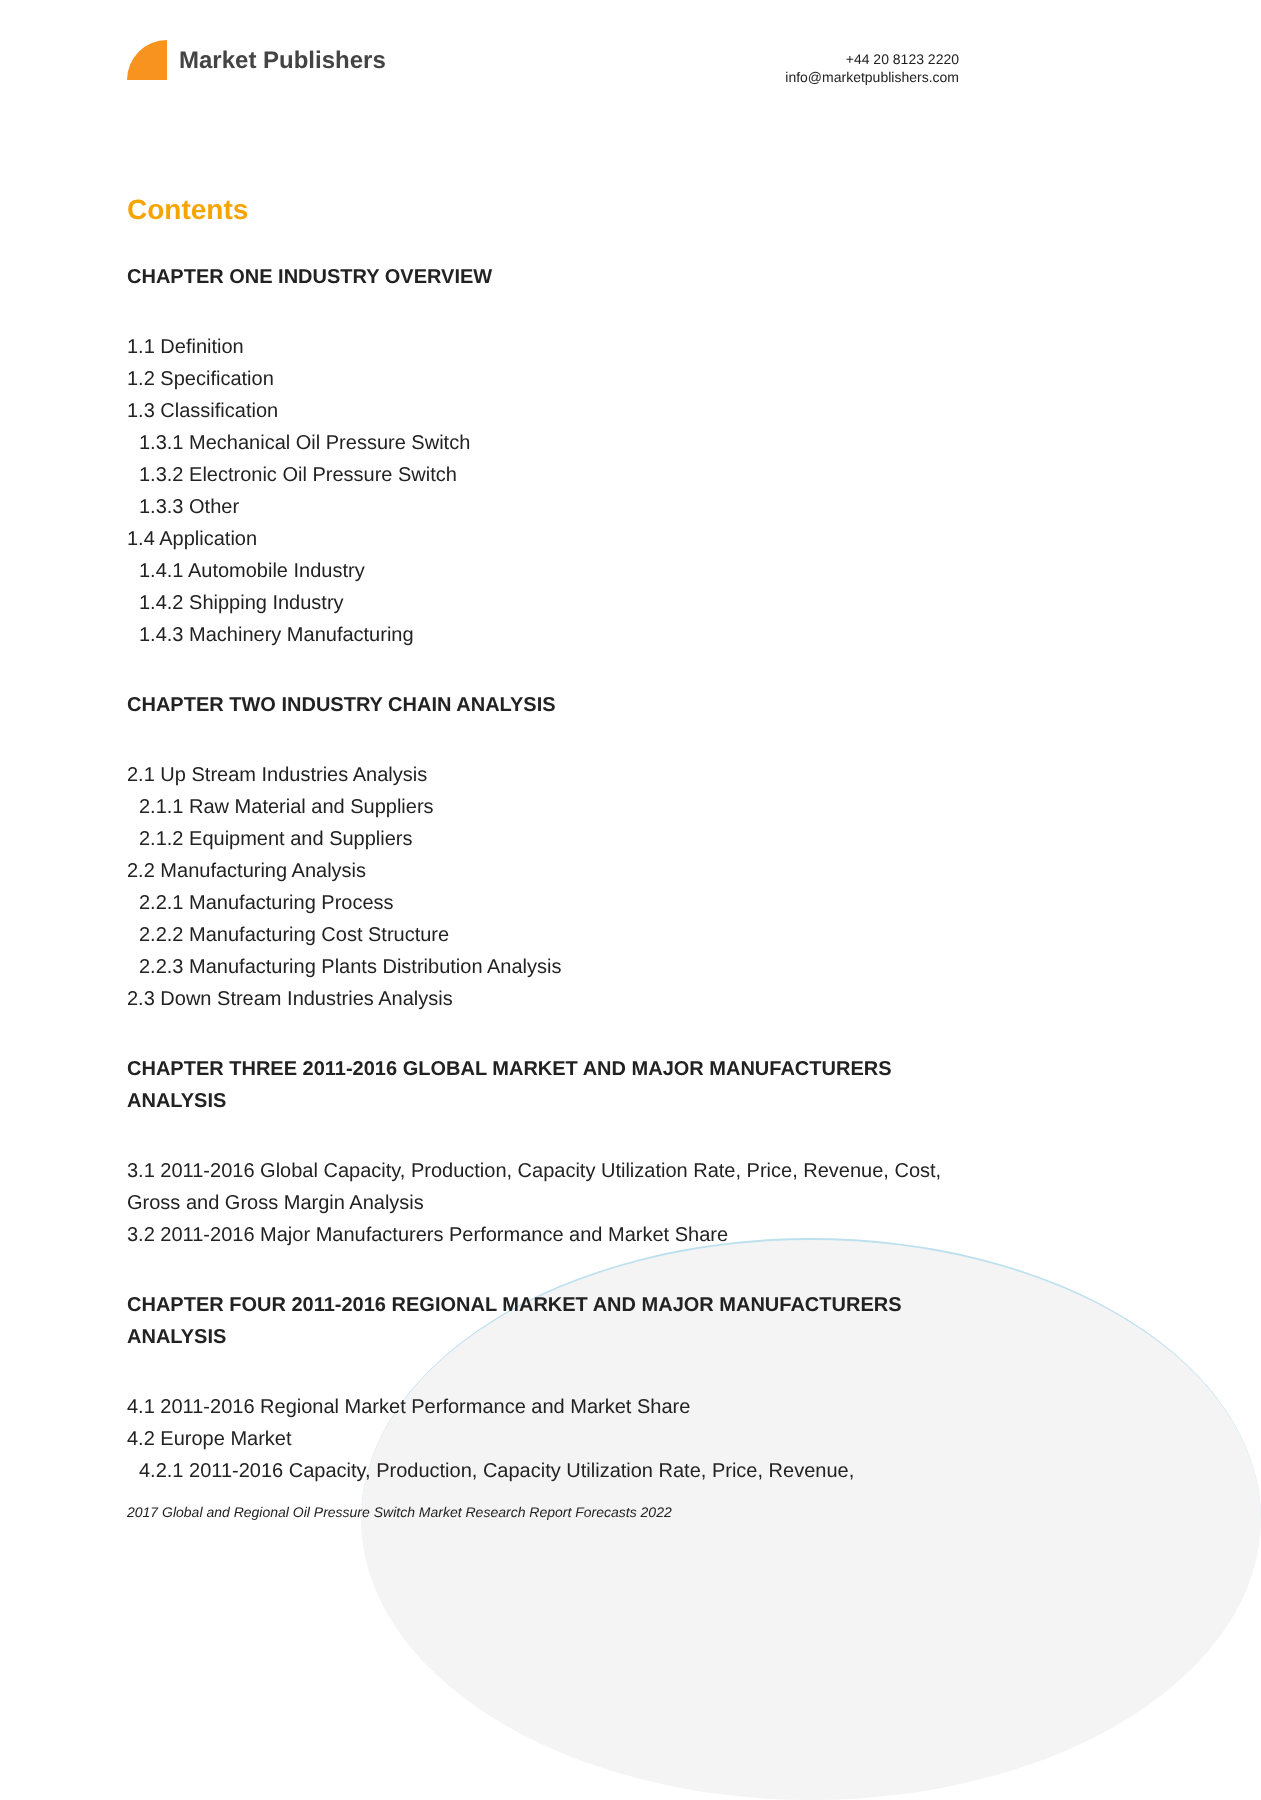Market Publishers
+44 20 8123 2220
info@marketpublishers.com
Contents
CHAPTER ONE INDUSTRY OVERVIEW
1.1 Definition
1.2 Specification
1.3 Classification
1.3.1 Mechanical Oil Pressure Switch
1.3.2 Electronic Oil Pressure Switch
1.3.3 Other
1.4 Application
1.4.1 Automobile Industry
1.4.2 Shipping Industry
1.4.3 Machinery Manufacturing
CHAPTER TWO INDUSTRY CHAIN ANALYSIS
2.1 Up Stream Industries Analysis
2.1.1 Raw Material and Suppliers
2.1.2 Equipment and Suppliers
2.2 Manufacturing Analysis
2.2.1 Manufacturing Process
2.2.2 Manufacturing Cost Structure
2.2.3 Manufacturing Plants Distribution Analysis
2.3 Down Stream Industries Analysis
CHAPTER THREE 2011-2016 GLOBAL MARKET AND MAJOR MANUFACTURERS ANALYSIS
3.1 2011-2016 Global Capacity, Production, Capacity Utilization Rate, Price, Revenue, Cost, Gross and Gross Margin Analysis
3.2 2011-2016 Major Manufacturers Performance and Market Share
CHAPTER FOUR 2011-2016 REGIONAL MARKET AND MAJOR MANUFACTURERS ANALYSIS
4.1 2011-2016 Regional Market Performance and Market Share
4.2 Europe Market
4.2.1 2011-2016 Capacity, Production, Capacity Utilization Rate, Price, Revenue,
2017 Global and Regional Oil Pressure Switch Market Research Report Forecasts 2022